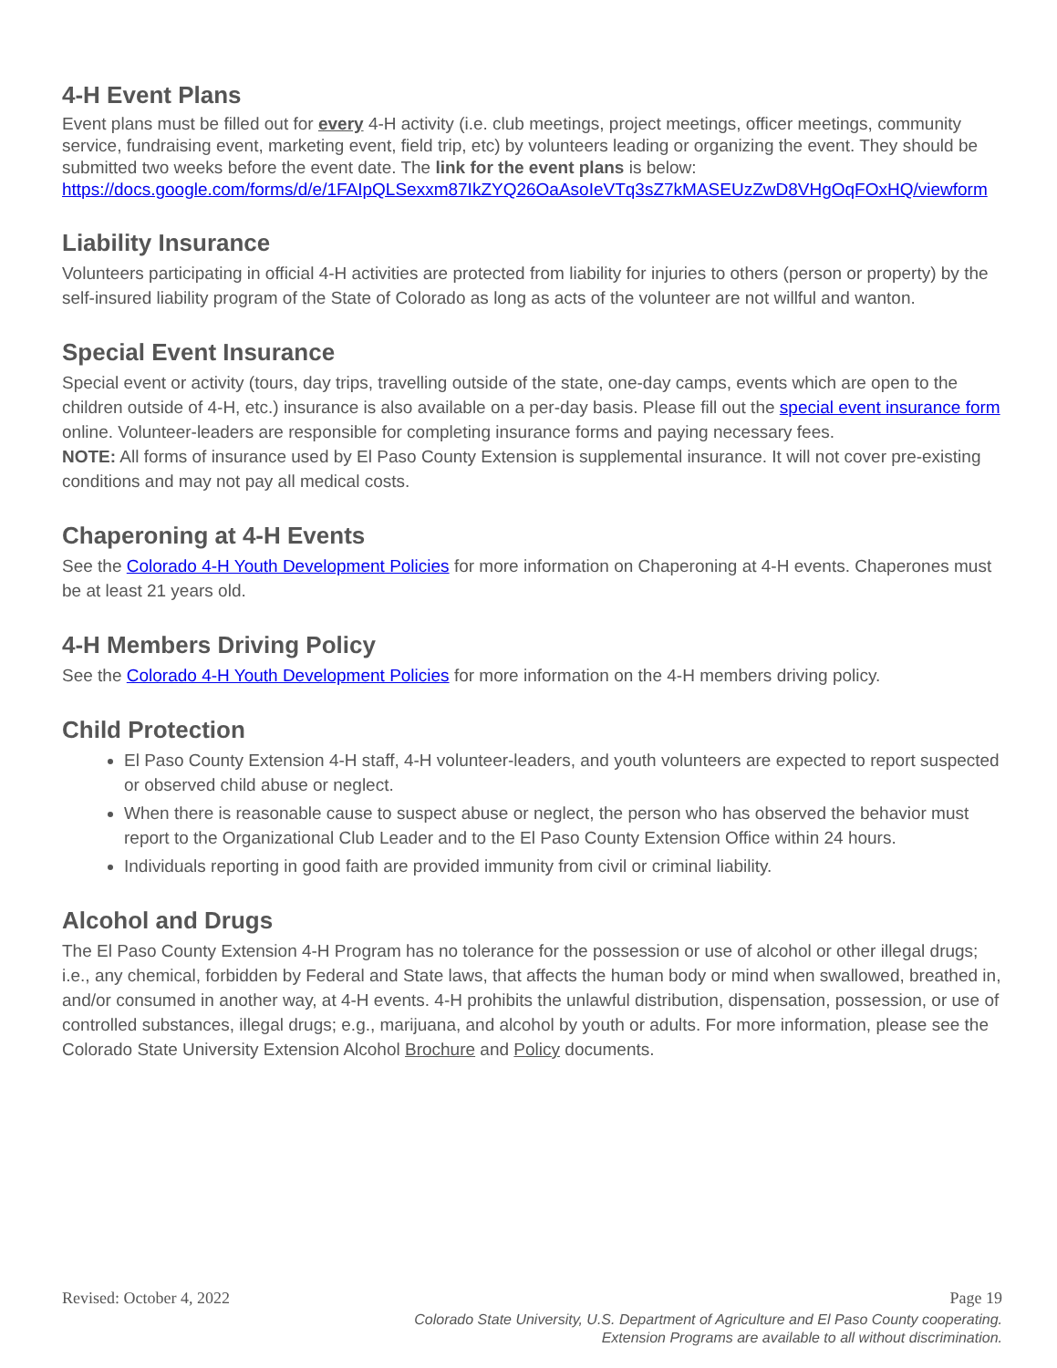4-H Event Plans
Event plans must be filled out for every 4-H activity (i.e. club meetings, project meetings, officer meetings, community service, fundraising event, marketing event, field trip, etc) by volunteers leading or organizing the event. They should be submitted two weeks before the event date. The link for the event plans is below: https://docs.google.com/forms/d/e/1FAIpQLSexxm87IkZYQ26OaAsoIeVTq3sZ7kMASEUzZwD8VHgOqFOxHQ/viewform
Liability Insurance
Volunteers participating in official 4-H activities are protected from liability for injuries to others (person or property) by the self-insured liability program of the State of Colorado as long as acts of the volunteer are not willful and wanton.
Special Event Insurance
Special event or activity (tours, day trips, travelling outside of the state, one-day camps, events which are open to the children outside of 4-H, etc.) insurance is also available on a per-day basis. Please fill out the special event insurance form online. Volunteer-leaders are responsible for completing insurance forms and paying necessary fees.
NOTE: All forms of insurance used by El Paso County Extension is supplemental insurance. It will not cover pre-existing conditions and may not pay all medical costs.
Chaperoning at 4-H Events
See the Colorado 4-H Youth Development Policies for more information on Chaperoning at 4-H events. Chaperones must be at least 21 years old.
4-H Members Driving Policy
See the Colorado 4-H Youth Development Policies for more information on the 4-H members driving policy.
Child Protection
El Paso County Extension 4-H staff, 4-H volunteer-leaders, and youth volunteers are expected to report suspected or observed child abuse or neglect.
When there is reasonable cause to suspect abuse or neglect, the person who has observed the behavior must report to the Organizational Club Leader and to the El Paso County Extension Office within 24 hours.
Individuals reporting in good faith are provided immunity from civil or criminal liability.
Alcohol and Drugs
The El Paso County Extension 4-H Program has no tolerance for the possession or use of alcohol or other illegal drugs; i.e., any chemical, forbidden by Federal and State laws, that affects the human body or mind when swallowed, breathed in, and/or consumed in another way, at 4-H events. 4-H prohibits the unlawful distribution, dispensation, possession, or use of controlled substances, illegal drugs; e.g., marijuana, and alcohol by youth or adults. For more information, please see the Colorado State University Extension Alcohol Brochure and Policy documents.
Revised: October 4, 2022 Page 19
Colorado State University, U.S. Department of Agriculture and El Paso County cooperating.
Extension Programs are available to all without discrimination.